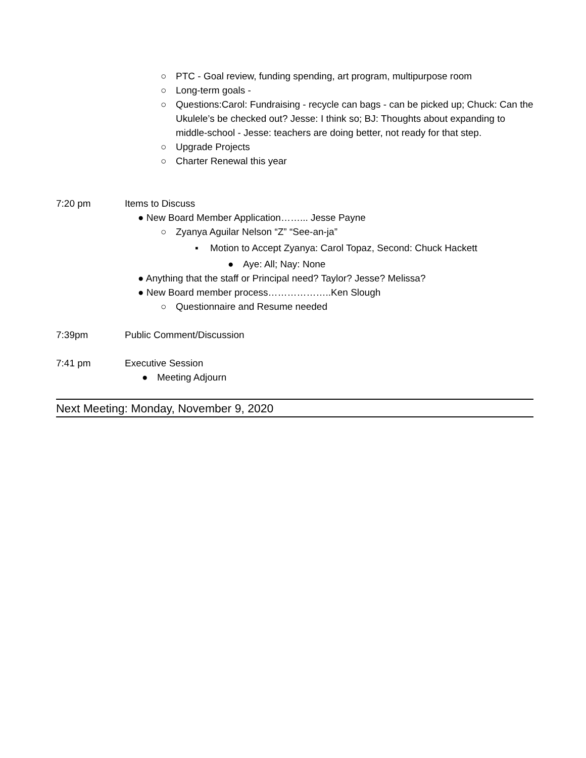○ PTC - Goal review, funding spending, art program, multipurpose room
○ Long-term goals -
○ Questions:Carol: Fundraising - recycle can bags - can be picked up; Chuck: Can the Ukulele’s be checked out? Jesse: I think so; BJ: Thoughts about expanding to middle-school - Jesse: teachers are doing better, not ready for that step.
○ Upgrade Projects
○ Charter Renewal this year
7:20 pm Items to Discuss
● New Board Member Application……... Jesse Payne
○ Zyanya Aguilar Nelson “Z” “See-an-ja”
▪ Motion to Accept Zyanya: Carol Topaz, Second: Chuck Hackett
● Aye: All; Nay: None
● Anything that the staff or Principal need? Taylor? Jesse? Melissa?
● New Board member process………………..Ken Slough
○ Questionnaire and Resume needed
7:39pm Public Comment/Discussion
7:41 pm Executive Session
● Meeting Adjourn
Next Meeting: Monday, November 9, 2020